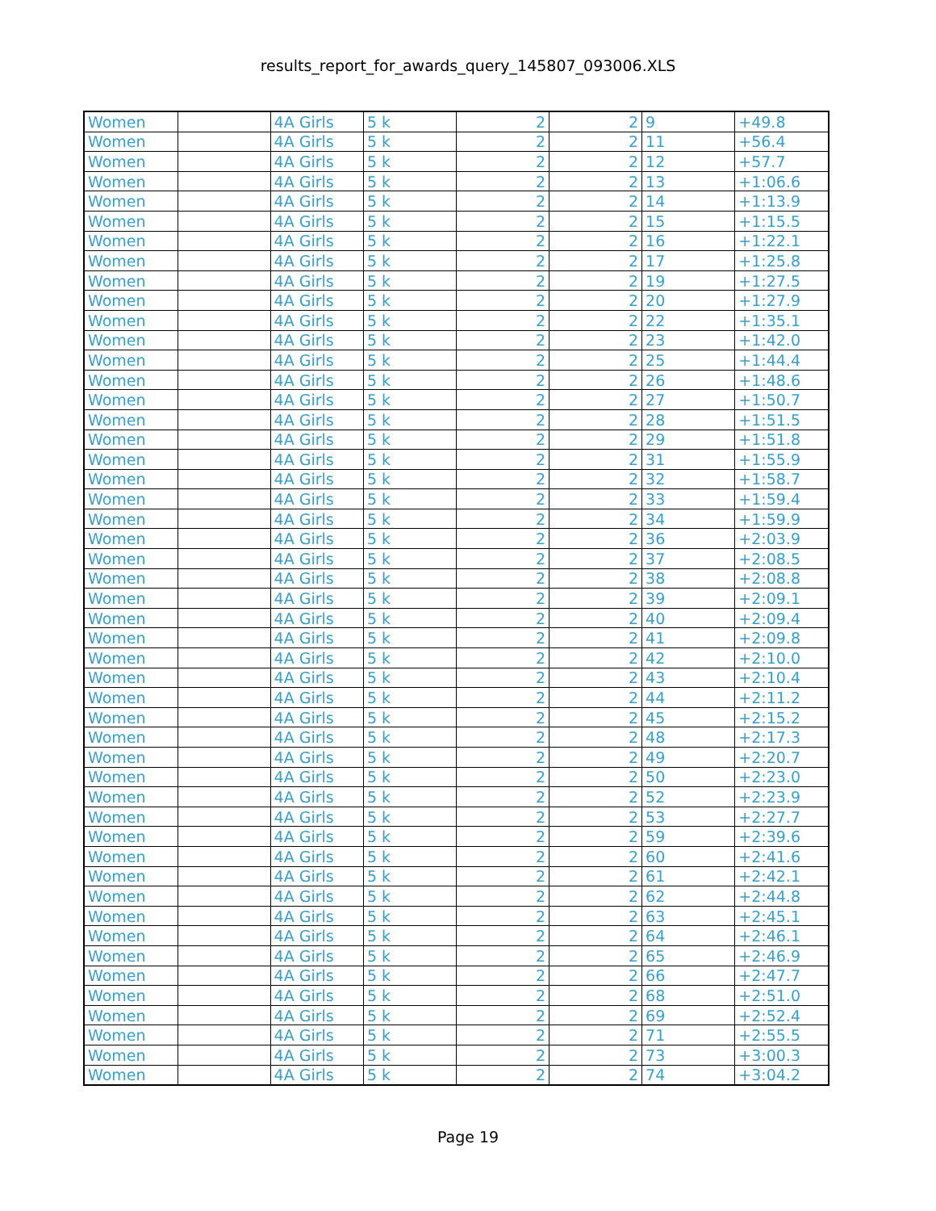results_report_for_awards_query_145807_093006.XLS
| Women | | 4A Girls | 5 k | 2 | 2 | 9 | +49.8 |
| Women | | 4A Girls | 5 k | 2 | 2 | 11 | +56.4 |
| Women | | 4A Girls | 5 k | 2 | 2 | 12 | +57.7 |
| Women | | 4A Girls | 5 k | 2 | 2 | 13 | +1:06.6 |
| Women | | 4A Girls | 5 k | 2 | 2 | 14 | +1:13.9 |
| Women | | 4A Girls | 5 k | 2 | 2 | 15 | +1:15.5 |
| Women | | 4A Girls | 5 k | 2 | 2 | 16 | +1:22.1 |
| Women | | 4A Girls | 5 k | 2 | 2 | 17 | +1:25.8 |
| Women | | 4A Girls | 5 k | 2 | 2 | 19 | +1:27.5 |
| Women | | 4A Girls | 5 k | 2 | 2 | 20 | +1:27.9 |
| Women | | 4A Girls | 5 k | 2 | 2 | 22 | +1:35.1 |
| Women | | 4A Girls | 5 k | 2 | 2 | 23 | +1:42.0 |
| Women | | 4A Girls | 5 k | 2 | 2 | 25 | +1:44.4 |
| Women | | 4A Girls | 5 k | 2 | 2 | 26 | +1:48.6 |
| Women | | 4A Girls | 5 k | 2 | 2 | 27 | +1:50.7 |
| Women | | 4A Girls | 5 k | 2 | 2 | 28 | +1:51.5 |
| Women | | 4A Girls | 5 k | 2 | 2 | 29 | +1:51.8 |
| Women | | 4A Girls | 5 k | 2 | 2 | 31 | +1:55.9 |
| Women | | 4A Girls | 5 k | 2 | 2 | 32 | +1:58.7 |
| Women | | 4A Girls | 5 k | 2 | 2 | 33 | +1:59.4 |
| Women | | 4A Girls | 5 k | 2 | 2 | 34 | +1:59.9 |
| Women | | 4A Girls | 5 k | 2 | 2 | 36 | +2:03.9 |
| Women | | 4A Girls | 5 k | 2 | 2 | 37 | +2:08.5 |
| Women | | 4A Girls | 5 k | 2 | 2 | 38 | +2:08.8 |
| Women | | 4A Girls | 5 k | 2 | 2 | 39 | +2:09.1 |
| Women | | 4A Girls | 5 k | 2 | 2 | 40 | +2:09.4 |
| Women | | 4A Girls | 5 k | 2 | 2 | 41 | +2:09.8 |
| Women | | 4A Girls | 5 k | 2 | 2 | 42 | +2:10.0 |
| Women | | 4A Girls | 5 k | 2 | 2 | 43 | +2:10.4 |
| Women | | 4A Girls | 5 k | 2 | 2 | 44 | +2:11.2 |
| Women | | 4A Girls | 5 k | 2 | 2 | 45 | +2:15.2 |
| Women | | 4A Girls | 5 k | 2 | 2 | 48 | +2:17.3 |
| Women | | 4A Girls | 5 k | 2 | 2 | 49 | +2:20.7 |
| Women | | 4A Girls | 5 k | 2 | 2 | 50 | +2:23.0 |
| Women | | 4A Girls | 5 k | 2 | 2 | 52 | +2:23.9 |
| Women | | 4A Girls | 5 k | 2 | 2 | 53 | +2:27.7 |
| Women | | 4A Girls | 5 k | 2 | 2 | 59 | +2:39.6 |
| Women | | 4A Girls | 5 k | 2 | 2 | 60 | +2:41.6 |
| Women | | 4A Girls | 5 k | 2 | 2 | 61 | +2:42.1 |
| Women | | 4A Girls | 5 k | 2 | 2 | 62 | +2:44.8 |
| Women | | 4A Girls | 5 k | 2 | 2 | 63 | +2:45.1 |
| Women | | 4A Girls | 5 k | 2 | 2 | 64 | +2:46.1 |
| Women | | 4A Girls | 5 k | 2 | 2 | 65 | +2:46.9 |
| Women | | 4A Girls | 5 k | 2 | 2 | 66 | +2:47.7 |
| Women | | 4A Girls | 5 k | 2 | 2 | 68 | +2:51.0 |
| Women | | 4A Girls | 5 k | 2 | 2 | 69 | +2:52.4 |
| Women | | 4A Girls | 5 k | 2 | 2 | 71 | +2:55.5 |
| Women | | 4A Girls | 5 k | 2 | 2 | 73 | +3:00.3 |
| Women | | 4A Girls | 5 k | 2 | 2 | 74 | +3:04.2 |
Page 19